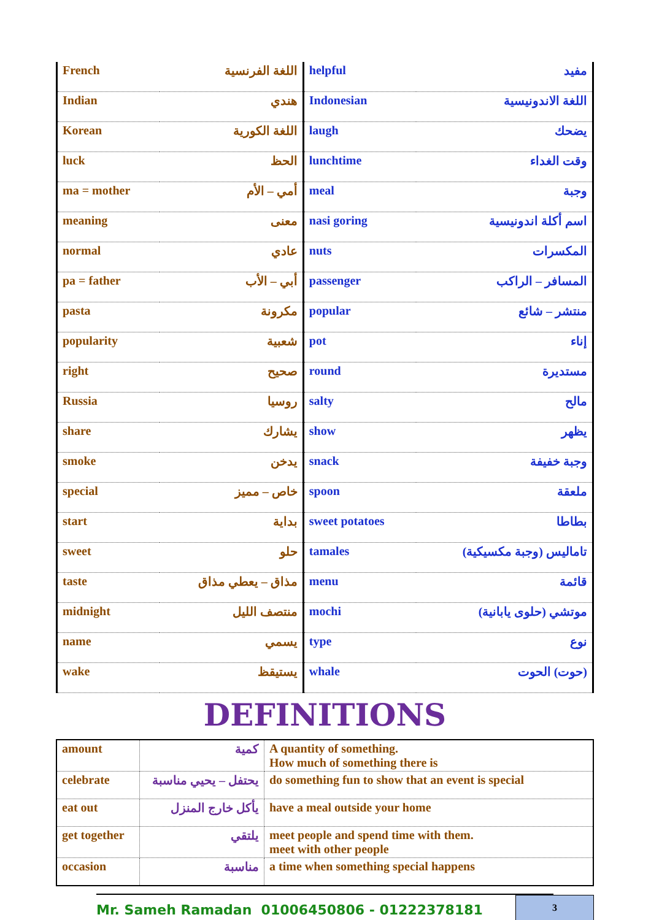| French | اللغة الفرنسية | helpful | مفيد |
| Indian | هندي | Indonesian | اللغة الاندونيسية |
| Korean | اللغة الكورية | laugh | يضحك |
| luck | الحظ | lunchtime | وقت الغداء |
| ma = mother | أمي – الأم | meal | وجبة |
| meaning | معنى | nasi goring | اسم أكلة اندونيسية |
| normal | عادي | nuts | المكسرات |
| pa = father | أبي – الأب | passenger | المسافر – الراكب |
| pasta | مكرونة | popular | منتشر – شائع |
| popularity | شعبية | pot | إناء |
| right | صحيح | round | مستديرة |
| Russia | روسيا | salty | مالح |
| share | يشارك | show | يظهر |
| smoke | يدخن | snack | وجبة خفيفة |
| special | خاص – مميز | spoon | ملعقة |
| start | بداية | sweet potatoes | بطاطا |
| sweet | حلو | tamales | تاماليس (وجبة مكسيكية) |
| taste | مذاق – يعطي مذاق | menu | قائمة |
| midnight | منتصف الليل | mochi | موتشي (حلوى يابانية) |
| name | يسمي | type | نوع |
| wake | يستيقظ | whale | (حوت) الحوت |
DEFINITIONS
| amount | كمية | A quantity of something. How much of something there is |
| celebrate | يحتفل – يحيي مناسبة | do something fun to show that an event is special |
| eat out | يأكل خارج المنزل | have a meal outside your home |
| get together | يلتقي | meet people and spend time with them. meet with other people |
| occasion | مناسبة | a time when something special happens |
Mr. Sameh Ramadan 01006450806 - 01222378181
3